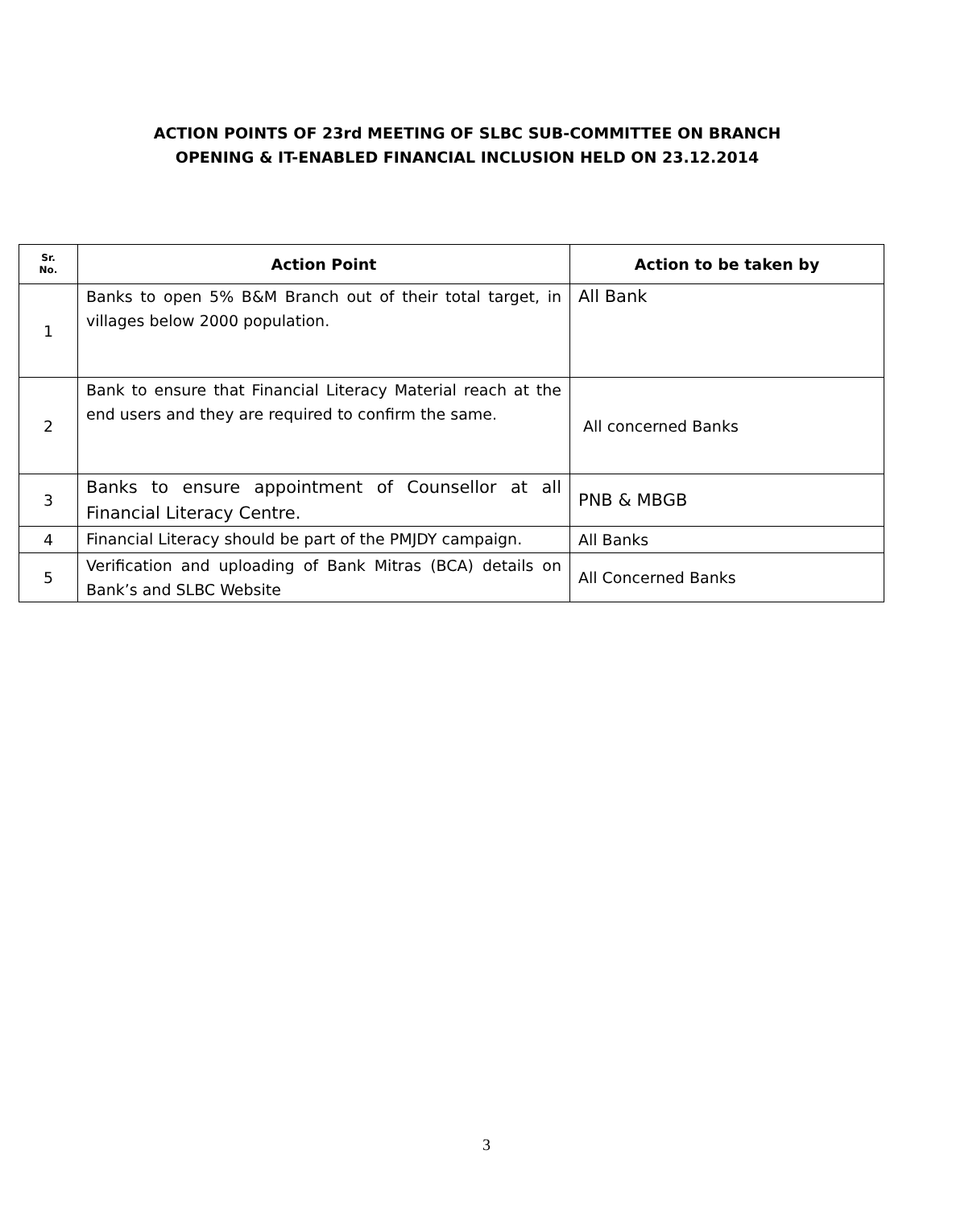ACTION POINTS OF 23rd MEETING OF SLBC SUB-COMMITTEE ON BRANCH
OPENING & IT-ENABLED FINANCIAL INCLUSION HELD ON 23.12.2014
| Sr. No. | Action Point | Action to be taken by |
| --- | --- | --- |
| 1 | Banks to open 5% B&M Branch out of their total target, in villages below 2000 population. | All Bank |
| 2 | Bank to ensure that Financial Literacy Material reach at the end users and they are required to confirm the same. | All concerned Banks |
| 3 | Banks to ensure appointment of Counsellor at all Financial Literacy Centre. | PNB & MBGB |
| 4 | Financial Literacy should be part of the PMJDY campaign. | All Banks |
| 5 | Verification and uploading of Bank Mitras (BCA) details on Bank’s and SLBC Website | All Concerned Banks |
3